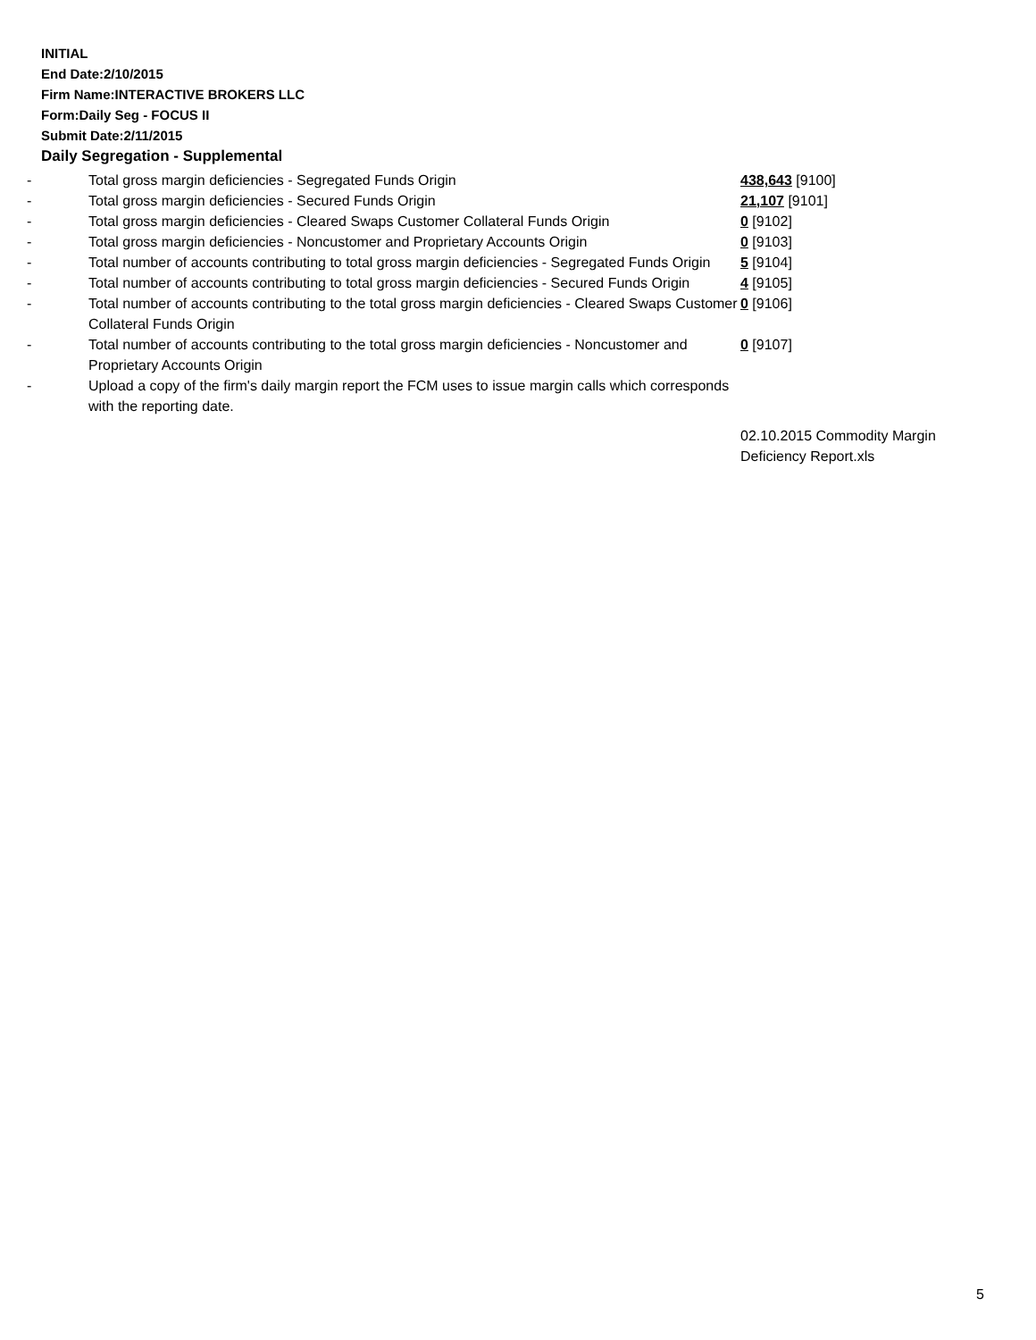INITIAL
End Date:2/10/2015
Firm Name:INTERACTIVE BROKERS LLC
Form:Daily Seg - FOCUS II
Submit Date:2/11/2015
Daily Segregation - Supplemental
| - | Total gross margin deficiencies - Segregated Funds Origin | 438,643 [9100] |
| - | Total gross margin deficiencies - Secured Funds Origin | 21,107 [9101] |
| - | Total gross margin deficiencies - Cleared Swaps Customer Collateral Funds Origin | 0 [9102] |
| - | Total gross margin deficiencies - Noncustomer and Proprietary Accounts Origin | 0 [9103] |
| - | Total number of accounts contributing to total gross margin deficiencies - Segregated Funds Origin | 5 [9104] |
| - | Total number of accounts contributing to total gross margin deficiencies - Secured Funds Origin | 4 [9105] |
| - | Total number of accounts contributing to the total gross margin deficiencies - Cleared Swaps Customer Collateral Funds Origin | 0 [9106] |
| - | Total number of accounts contributing to the total gross margin deficiencies - Noncustomer and Proprietary Accounts Origin | 0 [9107] |
| - | Upload a copy of the firm's daily margin report the FCM uses to issue margin calls which corresponds with the reporting date. | |
| | | 02.10.2015 Commodity Margin Deficiency Report.xls |
5